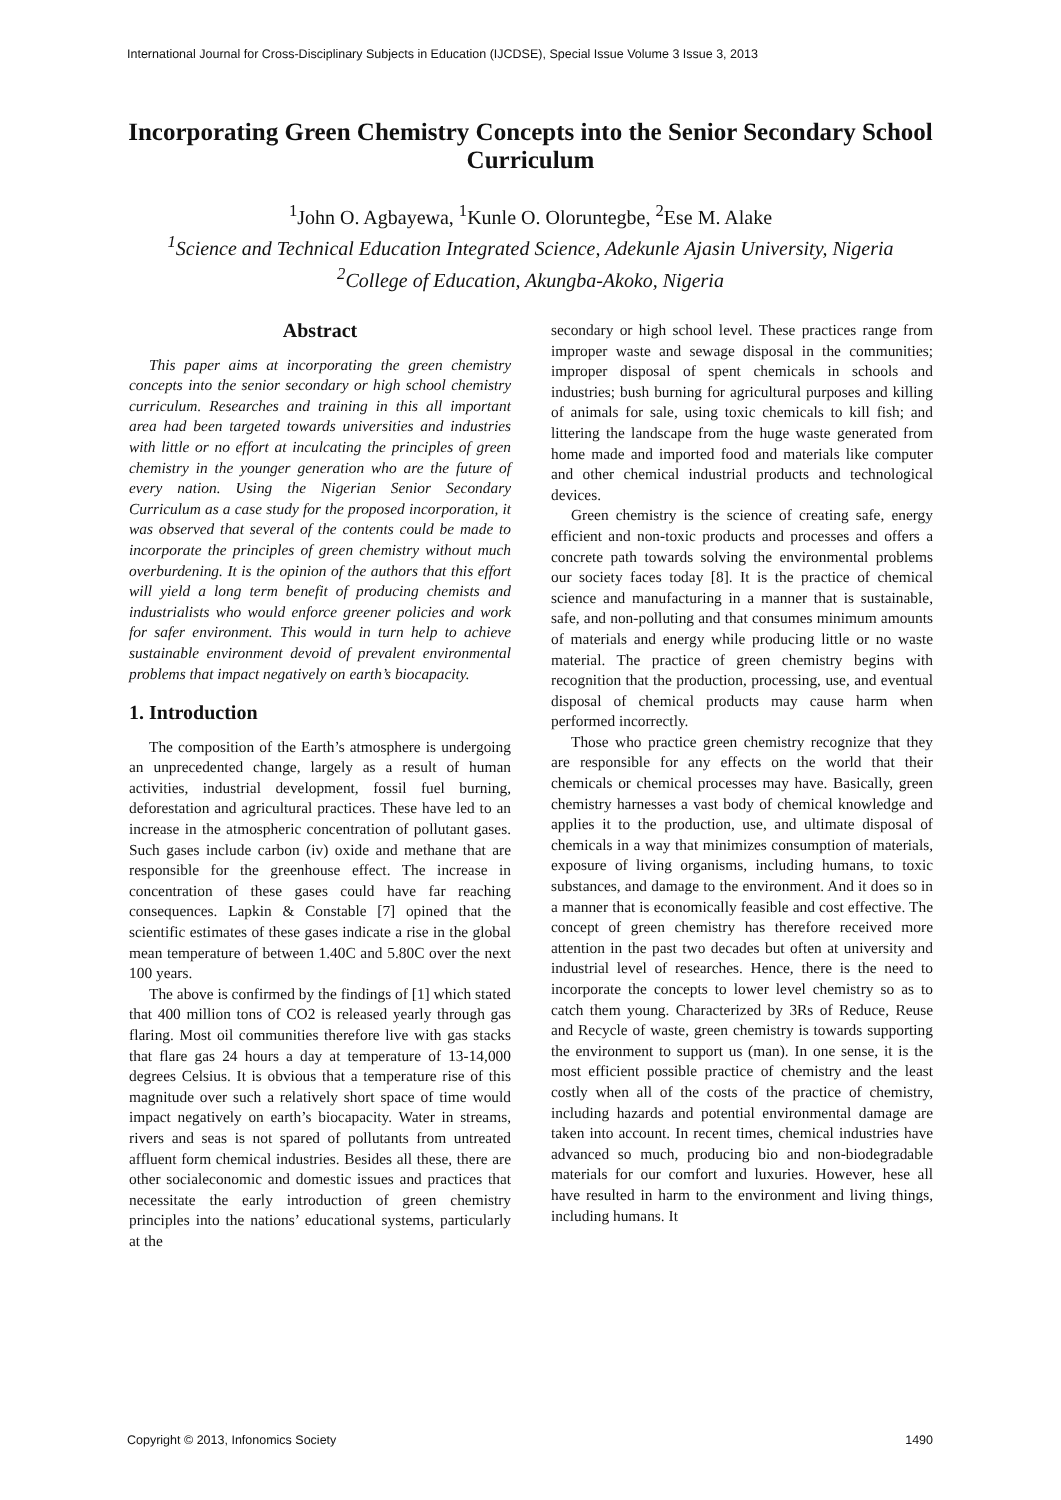International Journal for Cross-Disciplinary Subjects in Education (IJCDSE), Special Issue Volume 3 Issue 3, 2013
Incorporating Green Chemistry Concepts into the Senior Secondary School Curriculum
<sup>1</sup> John O. Agbayewa, <sup>1</sup>Kunle O. Oloruntegbe, <sup>2</sup>Ese M. Alake
<sup>1</sup> Science and Technical Education Integrated Science, Adekunle Ajasin University, Nigeria
<sup>2</sup> College of Education, Akungba-Akoko, Nigeria
Abstract
This paper aims at incorporating the green chemistry concepts into the senior secondary or high school chemistry curriculum. Researches and training in this all important area had been targeted towards universities and industries with little or no effort at inculcating the principles of green chemistry in the younger generation who are the future of every nation. Using the Nigerian Senior Secondary Curriculum as a case study for the proposed incorporation, it was observed that several of the contents could be made to incorporate the principles of green chemistry without much overburdening. It is the opinion of the authors that this effort will yield a long term benefit of producing chemists and industrialists who would enforce greener policies and work for safer environment. This would in turn help to achieve sustainable environment devoid of prevalent environmental problems that impact negatively on earth’s biocapacity.
1. Introduction
The composition of the Earth’s atmosphere is undergoing an unprecedented change, largely as a result of human activities, industrial development, fossil fuel burning, deforestation and agricultural practices. These have led to an increase in the atmospheric concentration of pollutant gases. Such gases include carbon (iv) oxide and methane that are responsible for the greenhouse effect. The increase in concentration of these gases could have far reaching consequences. Lapkin & Constable [7] opined that the scientific estimates of these gases indicate a rise in the global mean temperature of between 1.40C and 5.80C over the next 100 years.
The above is confirmed by the findings of [1] which stated that 400 million tons of CO2 is released yearly through gas flaring. Most oil communities therefore live with gas stacks that flare gas 24 hours a day at temperature of 13-14,000 degrees Celsius. It is obvious that a temperature rise of this magnitude over such a relatively short space of time would impact negatively on earth’s biocapacity. Water in streams, rivers and seas is not spared of pollutants from untreated affluent form chemical industries. Besides all these, there are other socialeconomic and domestic issues and practices that necessitate the early introduction of green chemistry principles into the nations’ educational systems, particularly at the
secondary or high school level. These practices range from improper waste and sewage disposal in the communities; improper disposal of spent chemicals in schools and industries; bush burning for agricultural purposes and killing of animals for sale, using toxic chemicals to kill fish; and littering the landscape from the huge waste generated from home made and imported food and materials like computer and other chemical industrial products and technological devices.
Green chemistry is the science of creating safe, energy efficient and non-toxic products and processes and offers a concrete path towards solving the environmental problems our society faces today [8]. It is the practice of chemical science and manufacturing in a manner that is sustainable, safe, and non-polluting and that consumes minimum amounts of materials and energy while producing little or no waste material. The practice of green chemistry begins with recognition that the production, processing, use, and eventual disposal of chemical products may cause harm when performed incorrectly.
Those who practice green chemistry recognize that they are responsible for any effects on the world that their chemicals or chemical processes may have. Basically, green chemistry harnesses a vast body of chemical knowledge and applies it to the production, use, and ultimate disposal of chemicals in a way that minimizes consumption of materials, exposure of living organisms, including humans, to toxic substances, and damage to the environment. And it does so in a manner that is economically feasible and cost effective. The concept of green chemistry has therefore received more attention in the past two decades but often at university and industrial level of researches. Hence, there is the need to incorporate the concepts to lower level chemistry so as to catch them young. Characterized by 3Rs of Reduce, Reuse and Recycle of waste, green chemistry is towards supporting the environment to support us (man). In one sense, it is the most efficient possible practice of chemistry and the least costly when all of the costs of the practice of chemistry, including hazards and potential environmental damage are taken into account. In recent times, chemical industries have advanced so much, producing bio and non-biodegradable materials for our comfort and luxuries. However, hese all have resulted in harm to the environment and living things, including humans. It
Copyright © 2013, Infonomics Society 1490